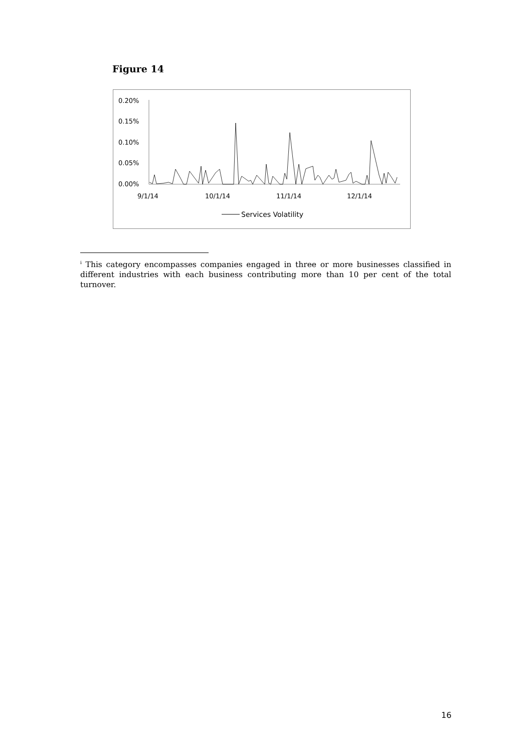Figure 14
0.20%
0.15%
0.10%
0.05%
0.00%
9/1/14
10/1/14
11/1/14
12/1/14
Services Volatility
<sup>i</sup> This category encompasses companies engaged in three or more businesses classified in different industries with each business contributing more than 10 per cent of the total turnover.
16